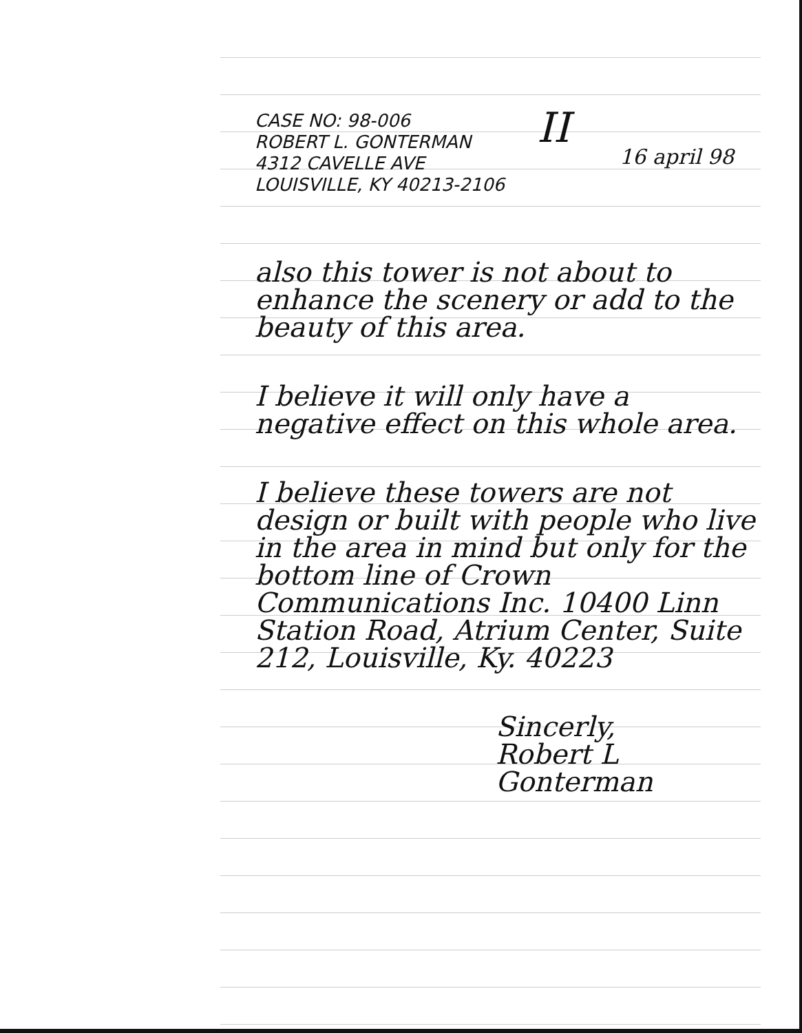II
CASE NO: 98-006
ROBERT L. GONTERMAN
4312 CAVELLE AVE
LOUISVILLE, KY 40213-2106
16 april 98
also this tower is not about to enhance the scenery or add to the beauty of this area.
I believe it will only have a negative effect on this whole area.
I believe these towers are not design or built with people who live in the area in mind but only for the bottom line of Crown Communications Inc. 10400 Linn Station Road, Atrium Center, Suite 212, Louisville, Ky. 40223
Sincerly,
Robert L Gonterman